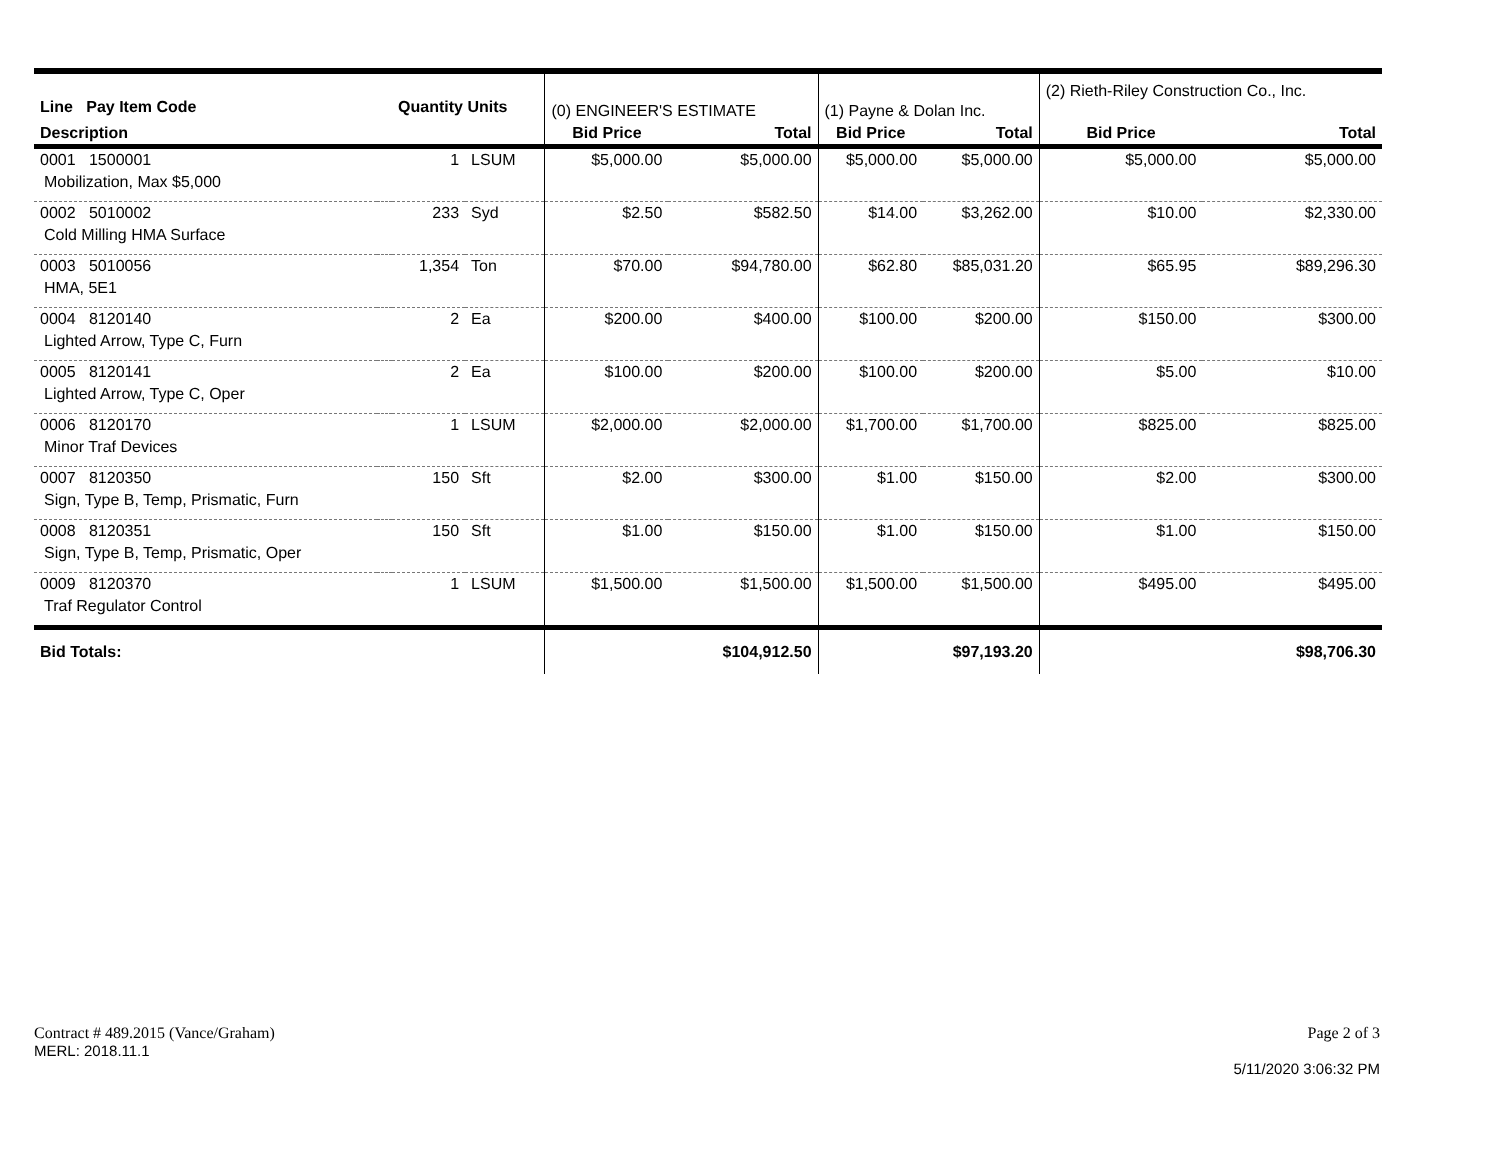| Line Pay Item Code | | Quantity Units | | (0) ENGINEER'S ESTIMATE | | (1) Payne & Dolan Inc. | | (2) Rieth-Riley Construction Co., Inc. | |
| Description | | | | Bid Price | Total | Bid Price | Total | Bid Price | Total |
| 0001 1500001 Mobilization, Max $5,000 | | 1 | LSUM | $5,000.00 | $5,000.00 | $5,000.00 | $5,000.00 | $5,000.00 | $5,000.00 |
| 0002 5010002 Cold Milling HMA Surface | | 233 | Syd | $2.50 | $582.50 | $14.00 | $3,262.00 | $10.00 | $2,330.00 |
| 0003 5010056 HMA, 5E1 | | 1,354 | Ton | $70.00 | $94,780.00 | $62.80 | $85,031.20 | $65.95 | $89,296.30 |
| 0004 8120140 Lighted Arrow, Type C, Furn | | 2 | Ea | $200.00 | $400.00 | $100.00 | $200.00 | $150.00 | $300.00 |
| 0005 8120141 Lighted Arrow, Type C, Oper | | 2 | Ea | $100.00 | $200.00 | $100.00 | $200.00 | $5.00 | $10.00 |
| 0006 8120170 Minor Traf Devices | | 1 | LSUM | $2,000.00 | $2,000.00 | $1,700.00 | $1,700.00 | $825.00 | $825.00 |
| 0007 8120350 Sign, Type B, Temp, Prismatic, Furn | | 150 | Sft | $2.00 | $300.00 | $1.00 | $150.00 | $2.00 | $300.00 |
| 0008 8120351 Sign, Type B, Temp, Prismatic, Oper | | 150 | Sft | $1.00 | $150.00 | $1.00 | $150.00 | $1.00 | $150.00 |
| 0009 8120370 Traf Regulator Control | | 1 | LSUM | $1,500.00 | $1,500.00 | $1,500.00 | $1,500.00 | $495.00 | $495.00 |
| Bid Totals: | | | | | $104,912.50 | | $97,193.20 | | $98,706.30 |
Contract # 489.2015 (Vance/Graham)
MERL: 2018.11.1
Page 2 of 3
5/11/2020 3:06:32 PM